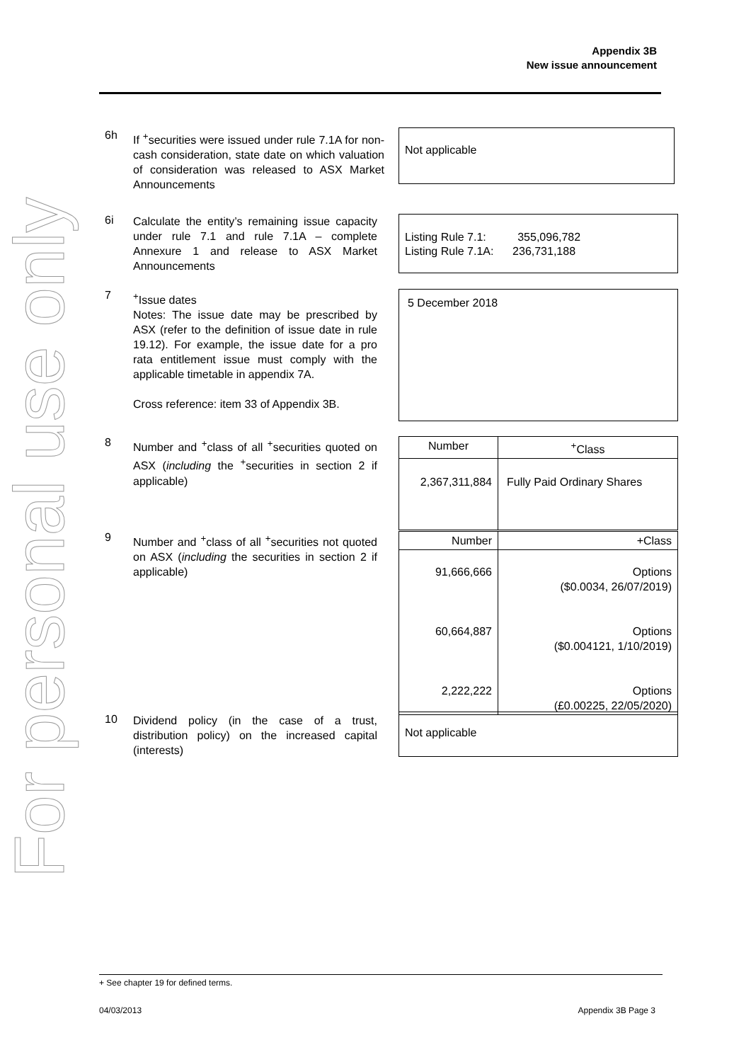For personal use only
Appendix 3B
New issue announcement
6h
If <sup>+</sup>securities were issued under rule 7.1A for non-cash consideration, state date on which valuation of consideration was released to ASX Market Announcements
Not applicable
6i
Calculate the entity’s remaining issue capacity under rule 7.1 and rule 7.1A – complete Annexure 1 and release to ASX Market Announcements
Listing Rule 7.1: 355,096,782
Listing Rule 7.1A: 236,731,188
7
<sup>+</sup>Issue dates
Notes: The issue date may be prescribed by ASX (refer to the definition of issue date in rule 19.12). For example, the issue date for a pro rata entitlement issue must comply with the applicable timetable in appendix 7A.
Cross reference: item 33 of Appendix 3B.
5 December 2018
8
Number and <sup>+</sup>class of all <sup>+</sup>securities quoted on ASX (including the <sup>+</sup>securities in section 2 if applicable)
| Number | <sup>+</sup>Class |
| --- | --- |
| 2,367,311,884 | Fully Paid Ordinary Shares |
9
Number and <sup>+</sup>class of all <sup>+</sup>securities not quoted on ASX (including the securities in section 2 if applicable)
| Number | +Class |
| --- | --- |
| 91,666,666 60,664,887 2,222,222 | Options ($0.0034, 26/07/2019) Options ($0.004121, 1/10/2019) Options (£0.00225, 22/05/2020) |
10
Dividend policy (in the case of a trust, distribution policy) on the increased capital (interests)
Not applicable
+ See chapter 19 for defined terms.
04/03/2013 Appendix 3B Page 3